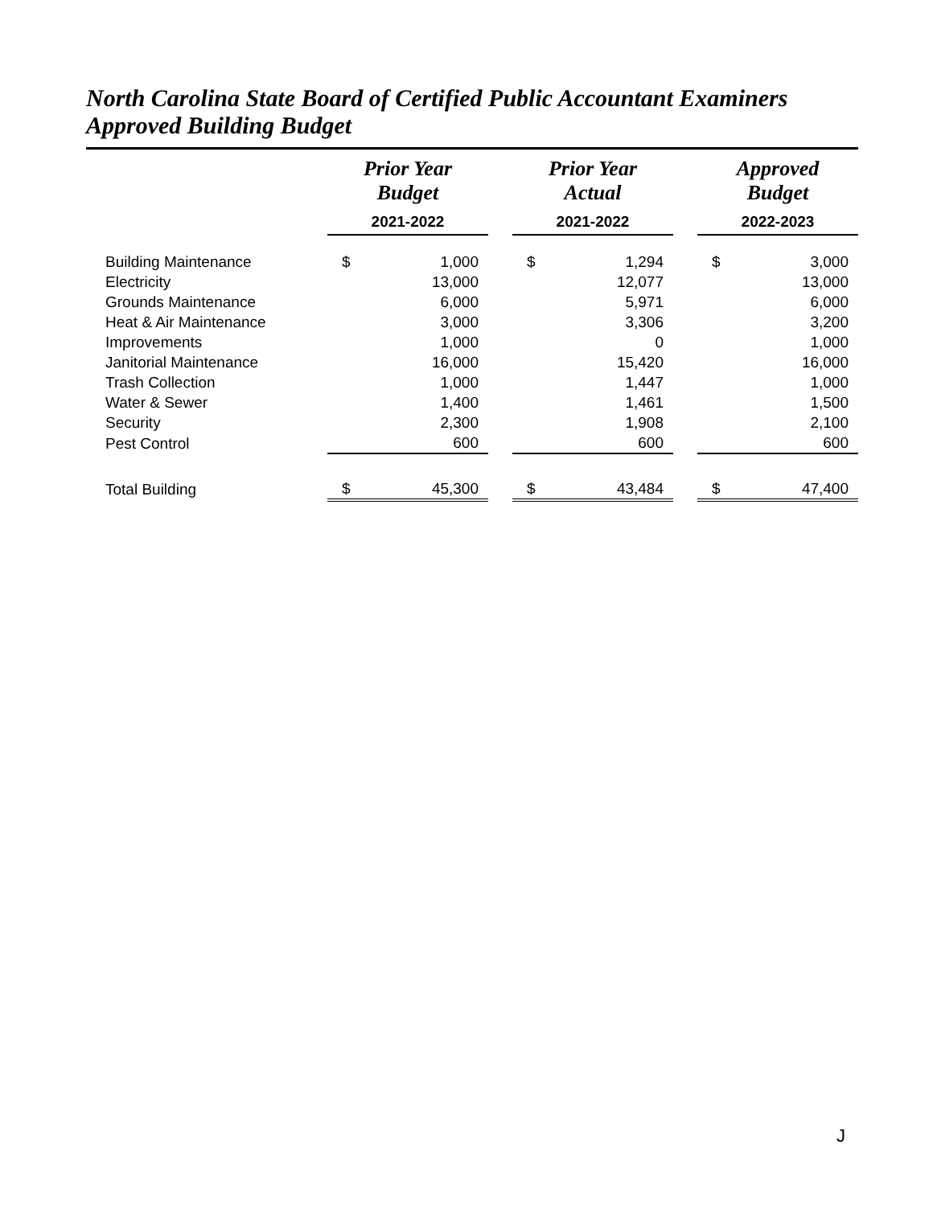North Carolina State Board of Certified Public Accountant Examiners
Approved Building Budget
| | Prior Year Budget 2021-2022 | | | Prior Year Actual 2021-2022 | | | Approved Budget 2022-2023 | |
| --- | --- | --- | --- | --- | --- | --- | --- | --- |
| Building Maintenance | $ | 1,000 | | $ | 1,294 | | $ | 3,000 |
| Electricity | | 13,000 | | | 12,077 | | | 13,000 |
| Grounds Maintenance | | 6,000 | | | 5,971 | | | 6,000 |
| Heat & Air Maintenance | | 3,000 | | | 3,306 | | | 3,200 |
| Improvements | | 1,000 | | | 0 | | | 1,000 |
| Janitorial Maintenance | | 16,000 | | | 15,420 | | | 16,000 |
| Trash Collection | | 1,000 | | | 1,447 | | | 1,000 |
| Water & Sewer | | 1,400 | | | 1,461 | | | 1,500 |
| Security | | 2,300 | | | 1,908 | | | 2,100 |
| Pest Control | | 600 | | | 600 | | | 600 |
| Total Building | $ | 45,300 | | $ | 43,484 | | $ | 47,400 |
J